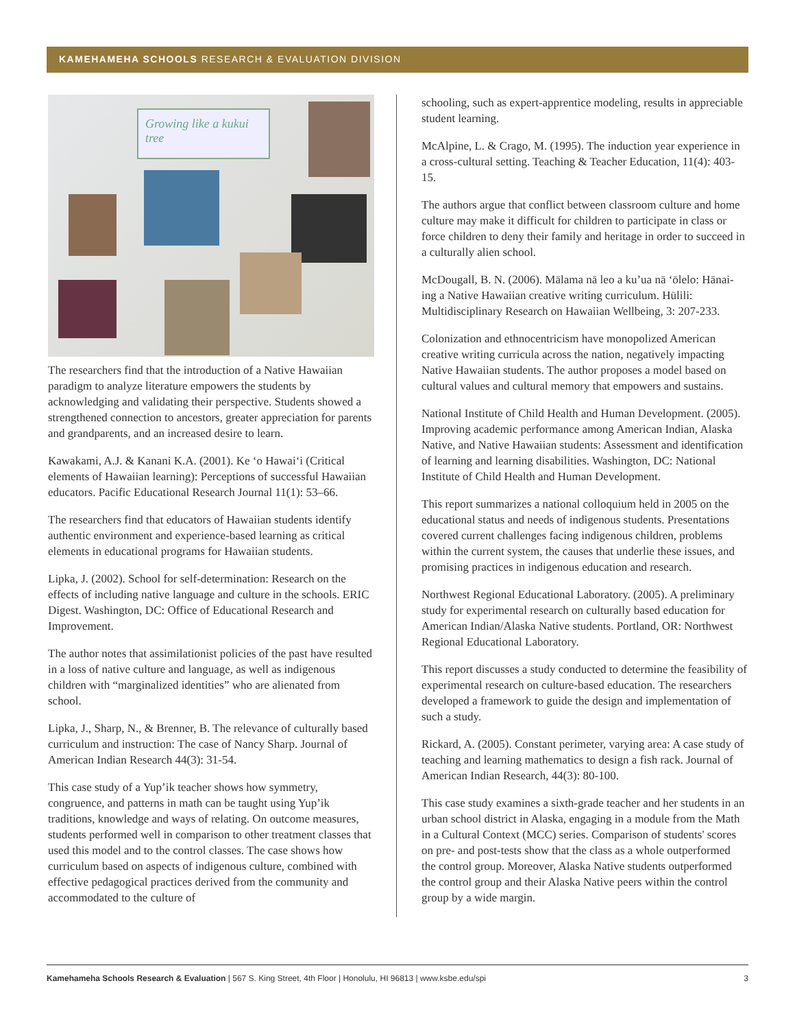KAMEHAMEHA SCHOOLS RESEARCH & EVALUATION DIVISION
Growing like a kukui tree
The researchers find that the introduction of a Native Hawaiian paradigm to analyze literature empowers the students by acknowledging and validating their perspective. Students showed a strengthened connection to ancestors, greater appreciation for parents and grandparents, and an increased desire to learn.
Kawakami, A.J. & Kanani K.A. (2001). Ke ‘o Hawai‘i (Critical elements of Hawaiian learning): Perceptions of successful Hawaiian educators. Pacific Educational Research Journal 11(1): 53–66.
The researchers find that educators of Hawaiian students identify authentic environment and experience-based learning as critical elements in educational programs for Hawaiian students.
Lipka, J. (2002). School for self-determination: Research on the effects of including native language and culture in the schools. ERIC Digest. Washington, DC: Office of Educational Research and Improvement.
The author notes that assimilationist policies of the past have resulted in a loss of native culture and language, as well as indigenous children with “marginalized identities” who are alienated from school.
Lipka, J., Sharp, N., & Brenner, B. The relevance of culturally based curriculum and instruction: The case of Nancy Sharp. Journal of American Indian Research 44(3): 31-54.
This case study of a Yup’ik teacher shows how symmetry, congruence, and patterns in math can be taught using Yup’ik traditions, knowledge and ways of relating. On outcome measures, students performed well in comparison to other treatment classes that used this model and to the control classes. The case shows how curriculum based on aspects of indigenous culture, combined with effective pedagogical practices derived from the community and accommodated to the culture of
schooling, such as expert-apprentice modeling, results in appreciable student learning.
McAlpine, L. & Crago, M. (1995). The induction year experience in a cross-cultural setting. Teaching & Teacher Education, 11(4): 403-15.
The authors argue that conflict between classroom culture and home culture may make it difficult for children to participate in class or force children to deny their family and heritage in order to succeed in a culturally alien school.
McDougall, B. N. (2006). Mālama nā leo a ku’ua nā ‘ōlelo: Hānai-ing a Native Hawaiian creative writing curriculum. Hūlili: Multidisciplinary Research on Hawaiian Wellbeing, 3: 207-233.
Colonization and ethnocentricism have monopolized American creative writing curricula across the nation, negatively impacting Native Hawaiian students. The author proposes a model based on cultural values and cultural memory that empowers and sustains.
National Institute of Child Health and Human Development. (2005). Improving academic performance among American Indian, Alaska Native, and Native Hawaiian students: Assessment and identification of learning and learning disabilities. Washington, DC: National Institute of Child Health and Human Development.
This report summarizes a national colloquium held in 2005 on the educational status and needs of indigenous students. Presentations covered current challenges facing indigenous children, problems within the current system, the causes that underlie these issues, and promising practices in indigenous education and research.
Northwest Regional Educational Laboratory. (2005). A preliminary study for experimental research on culturally based education for American Indian/Alaska Native students. Portland, OR: Northwest Regional Educational Laboratory.
This report discusses a study conducted to determine the feasibility of experimental research on culture-based education. The researchers developed a framework to guide the design and implementation of such a study.
Rickard, A. (2005). Constant perimeter, varying area: A case study of teaching and learning mathematics to design a fish rack. Journal of American Indian Research, 44(3): 80-100.
This case study examines a sixth-grade teacher and her students in an urban school district in Alaska, engaging in a module from the Math in a Cultural Context (MCC) series. Comparison of students' scores on pre- and post-tests show that the class as a whole outperformed the control group. Moreover, Alaska Native students outperformed the control group and their Alaska Native peers within the control group by a wide margin.
Kamehameha Schools Research & Evaluation | 567 S. King Street, 4th Floor | Honolulu, HI 96813 | www.ksbe.edu/spi 3